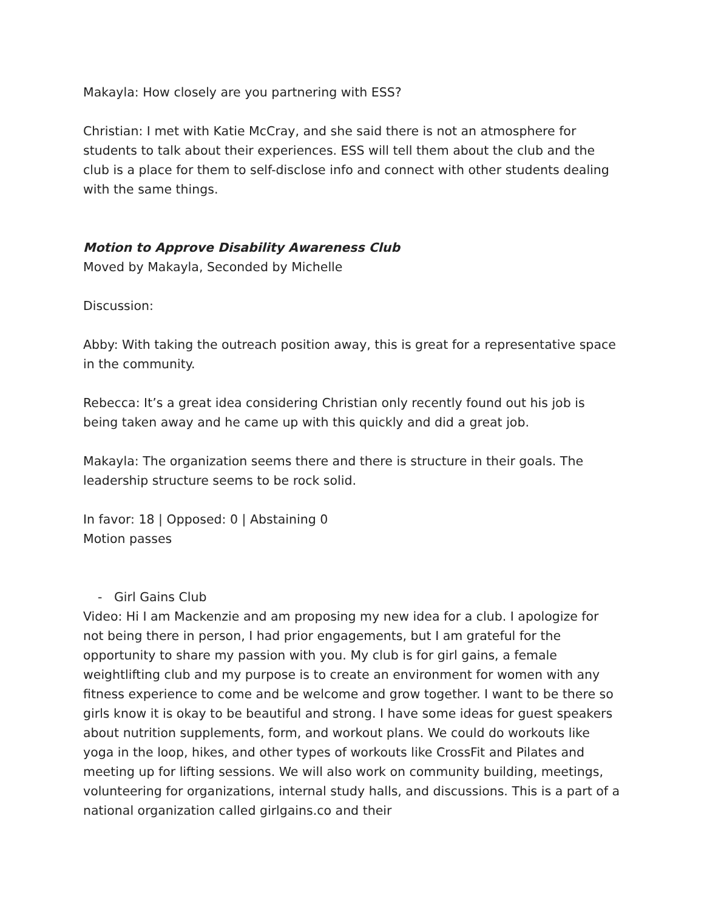Makayla: How closely are you partnering with ESS?
Christian: I met with Katie McCray, and she said there is not an atmosphere for students to talk about their experiences. ESS will tell them about the club and the club is a place for them to self-disclose info and connect with other students dealing with the same things.
Motion to Approve Disability Awareness Club
Moved by Makayla, Seconded by Michelle
Discussion:
Abby: With taking the outreach position away, this is great for a representative space in the community.
Rebecca: It’s a great idea considering Christian only recently found out his job is being taken away and he came up with this quickly and did a great job.
Makayla: The organization seems there and there is structure in their goals. The leadership structure seems to be rock solid.
In favor: 18 | Opposed: 0 | Abstaining 0
Motion passes
- Girl Gains Club
Video: Hi I am Mackenzie and am proposing my new idea for a club. I apologize for not being there in person, I had prior engagements, but I am grateful for the opportunity to share my passion with you. My club is for girl gains, a female weightlifting club and my purpose is to create an environment for women with any fitness experience to come and be welcome and grow together. I want to be there so girls know it is okay to be beautiful and strong. I have some ideas for guest speakers about nutrition supplements, form, and workout plans. We could do workouts like yoga in the loop, hikes, and other types of workouts like CrossFit and Pilates and meeting up for lifting sessions. We will also work on community building, meetings, volunteering for organizations, internal study halls, and discussions. This is a part of a national organization called girlgains.co and their